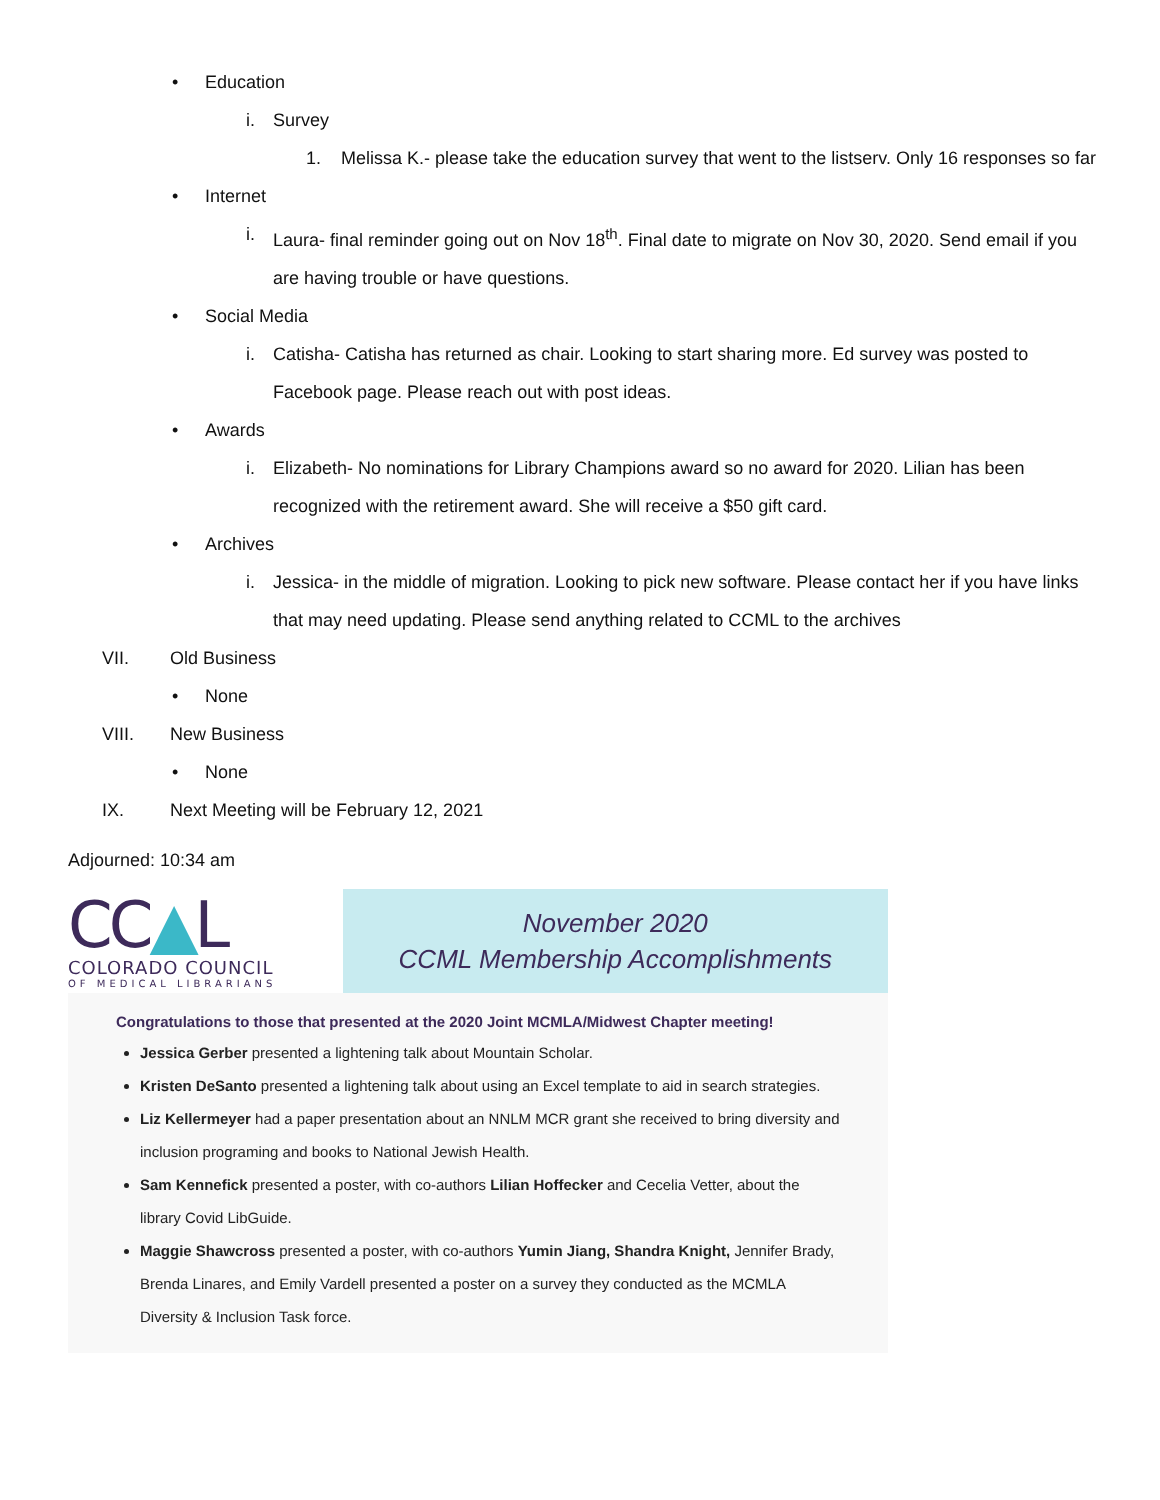• Education
i. Survey
1. Melissa K.- please take the education survey that went to the listserv. Only 16 responses so far
• Internet
i. Laura- final reminder going out on Nov 18<sup>th</sup>. Final date to migrate on Nov 30, 2020. Send email if you are having trouble or have questions.
• Social Media
i. Catisha- Catisha has returned as chair. Looking to start sharing more. Ed survey was posted to Facebook page. Please reach out with post ideas.
• Awards
i. Elizabeth- No nominations for Library Champions award so no award for 2020. Lilian has been recognized with the retirement award. She will receive a $50 gift card.
• Archives
i. Jessica- in the middle of migration. Looking to pick new software. Please contact her if you have links that may need updating. Please send anything related to CCML to the archives
VII. Old Business
• None
VIII. New Business
• None
IX. Next Meeting will be February 12, 2021
Adjourned: 10:34 am
CC▲L
COLORADO COUNCIL
OF MEDICAL LIBRARIANS
November 2020
CCML Membership Accomplishments
Congratulations to those that presented at the 2020 Joint MCMLA/Midwest Chapter meeting!
Jessica Gerber presented a lightening talk about Mountain Scholar.
Kristen DeSanto presented a lightening talk about using an Excel template to aid in search strategies.
Liz Kellermeyer had a paper presentation about an NNLM MCR grant she received to bring diversity and inclusion programing and books to National Jewish Health.
Sam Kennefick presented a poster, with co-authors Lilian Hoffecker and Cecelia Vetter, about the library Covid LibGuide.
Maggie Shawcross presented a poster, with co-authors Yumin Jiang, Shandra Knight, Jennifer Brady, Brenda Linares, and Emily Vardell presented a poster on a survey they conducted as the MCMLA Diversity & Inclusion Task force.